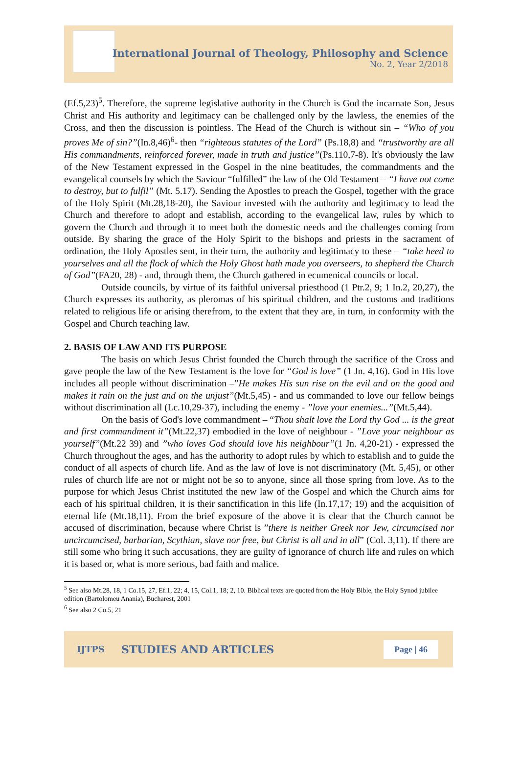International Journal of Theology, Philosophy and Science
No. 2, Year 2/2018
(Ef.5,23)<sup>5</sup>. Therefore, the supreme legislative authority in the Church is God the incarnate Son, Jesus Christ and His authority and legitimacy can be challenged only by the lawless, the enemies of the Cross, and then the discussion is pointless. The Head of the Church is without sin – “Who of you proves Me of sin?”(In.8,46)<sup>6</sup>- then “righteous statutes of the Lord” (Ps.18,8) and “trustworthy are all His commandments, reinforced forever, made in truth and justice”(Ps.110,7-8). It's obviously the law of the New Testament expressed in the Gospel in the nine beatitudes, the commandments and the evangelical counsels by which the Saviour “fulfilled” the law of the Old Testament – “I have not come to destroy, but to fulfil” (Mt. 5.17). Sending the Apostles to preach the Gospel, together with the grace of the Holy Spirit (Mt.28,18-20), the Saviour invested with the authority and legitimacy to lead the Church and therefore to adopt and establish, according to the evangelical law, rules by which to govern the Church and through it to meet both the domestic needs and the challenges coming from outside. By sharing the grace of the Holy Spirit to the bishops and priests in the sacrament of ordination, the Holy Apostles sent, in their turn, the authority and legitimacy to these – “take heed to yourselves and all the flock of which the Holy Ghost hath made you overseers, to shepherd the Church of God”(FA20, 28) - and, through them, the Church gathered in ecumenical councils or local.
Outside councils, by virtue of its faithful universal priesthood (1 Ptr.2, 9; 1 In.2, 20,27), the Church expresses its authority, as pleromas of his spiritual children, and the customs and traditions related to religious life or arising therefrom, to the extent that they are, in turn, in conformity with the Gospel and Church teaching law.
2. BASIS OF LAW AND ITS PURPOSE
The basis on which Jesus Christ founded the Church through the sacrifice of the Cross and gave people the law of the New Testament is the love for “God is love” (1 Jn. 4,16). God in His love includes all people without discrimination –”He makes His sun rise on the evil and on the good and makes it rain on the just and on the unjust”(Mt.5,45) - and us commanded to love our fellow beings without discrimination all (Lc.10,29-37), including the enemy - ”love your enemies...”(Mt.5,44).
On the basis of God's love commandment – “Thou shalt love the Lord thy God ... is the great and first commandment it”(Mt.22,37) embodied in the love of neighbour - ”Love your neighbour as yourself”(Mt.22 39) and ”who loves God should love his neighbour”(1 Jn. 4,20-21) - expressed the Church throughout the ages, and has the authority to adopt rules by which to establish and to guide the conduct of all aspects of church life. And as the law of love is not discriminatory (Mt. 5,45), or other rules of church life are not or might not be so to anyone, since all those spring from love. As to the purpose for which Jesus Christ instituted the new law of the Gospel and which the Church aims for each of his spiritual children, it is their sanctification in this life (In.17,17; 19) and the acquisition of eternal life (Mt.18,11). From the brief exposure of the above it is clear that the Church cannot be accused of discrimination, because where Christ is ”there is neither Greek nor Jew, circumcised nor uncircumcised, barbarian, Scythian, slave nor free, but Christ is all and in all” (Col. 3,11). If there are still some who bring it such accusations, they are guilty of ignorance of church life and rules on which it is based or, what is more serious, bad faith and malice.
<sup>5</sup> See also Mt.28, 18, 1 Co.15, 27, Ef.1, 22; 4, 15, Col.1, 18; 2, 10. Biblical texts are quoted from the Holy Bible, the Holy Synod jubilee edition (Bartolomeu Anania), Bucharest, 2001
<sup>6</sup> See also 2 Co.5, 21
IJTPS STUDIES AND ARTICLES Page | 46